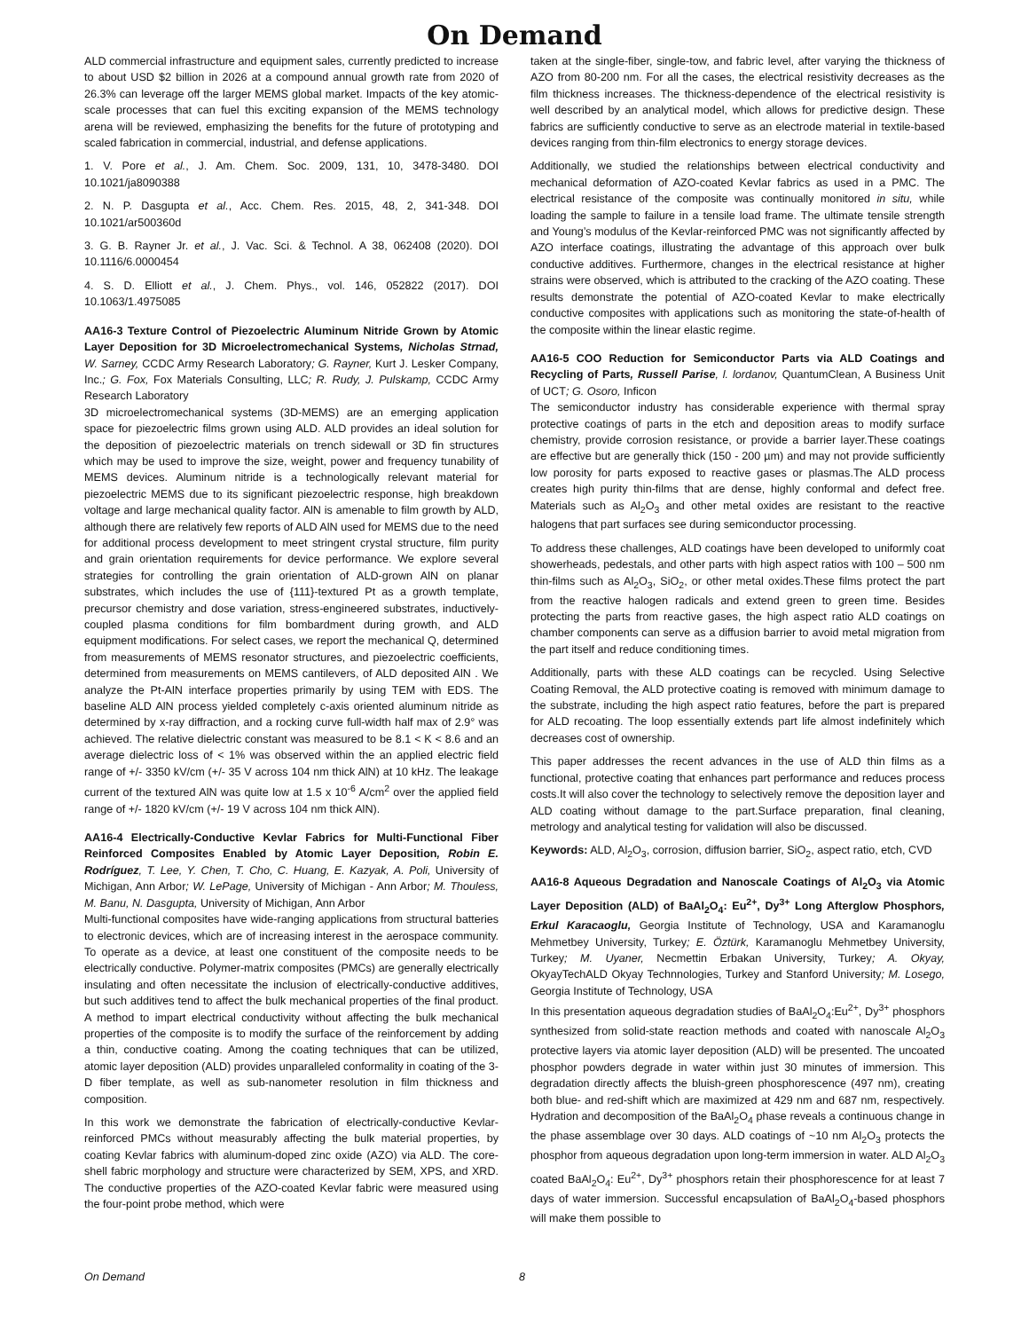On Demand
ALD commercial infrastructure and equipment sales, currently predicted to increase to about USD $2 billion in 2026 at a compound annual growth rate from 2020 of 26.3% can leverage off the larger MEMS global market. Impacts of the key atomic-scale processes that can fuel this exciting expansion of the MEMS technology arena will be reviewed, emphasizing the benefits for the future of prototyping and scaled fabrication in commercial, industrial, and defense applications.
1. V. Pore et al., J. Am. Chem. Soc. 2009, 131, 10, 3478-3480. DOI 10.1021/ja8090388
2. N. P. Dasgupta et al., Acc. Chem. Res. 2015, 48, 2, 341-348. DOI 10.1021/ar500360d
3. G. B. Rayner Jr. et al., J. Vac. Sci. & Technol. A 38, 062408 (2020). DOI 10.1116/6.0000454
4. S. D. Elliott et al., J. Chem. Phys., vol. 146, 052822 (2017). DOI 10.1063/1.4975085
AA16-3 Texture Control of Piezoelectric Aluminum Nitride Grown by Atomic Layer Deposition for 3D Microelectromechanical Systems, Nicholas Strnad, W. Sarney, CCDC Army Research Laboratory; G. Rayner, Kurt J. Lesker Company, Inc.; G. Fox, Fox Materials Consulting, LLC; R. Rudy, J. Pulskamp, CCDC Army Research Laboratory
3D microelectromechanical systems (3D-MEMS) are an emerging application space for piezoelectric films grown using ALD. ALD provides an ideal solution for the deposition of piezoelectric materials on trench sidewall or 3D fin structures which may be used to improve the size, weight, power and frequency tunability of MEMS devices. Aluminum nitride is a technologically relevant material for piezoelectric MEMS due to its significant piezoelectric response, high breakdown voltage and large mechanical quality factor. AlN is amenable to film growth by ALD, although there are relatively few reports of ALD AlN used for MEMS due to the need for additional process development to meet stringent crystal structure, film purity and grain orientation requirements for device performance. We explore several strategies for controlling the grain orientation of ALD-grown AlN on planar substrates, which includes the use of {111}-textured Pt as a growth template, precursor chemistry and dose variation, stress-engineered substrates, inductively-coupled plasma conditions for film bombardment during growth, and ALD equipment modifications. For select cases, we report the mechanical Q, determined from measurements of MEMS resonator structures, and piezoelectric coefficients, determined from measurements on MEMS cantilevers, of ALD deposited AlN . We analyze the Pt-AlN interface properties primarily by using TEM with EDS. The baseline ALD AlN process yielded completely c-axis oriented aluminum nitride as determined by x-ray diffraction, and a rocking curve full-width half max of 2.9° was achieved. The relative dielectric constant was measured to be 8.1 < K < 8.6 and an average dielectric loss of < 1% was observed within the an applied electric field range of +/- 3350 kV/cm (+/- 35 V across 104 nm thick AlN) at 10 kHz. The leakage current of the textured AlN was quite low at 1.5 x 10<sup>-6</sup> A/cm<sup>2</sup> over the applied field range of +/- 1820 kV/cm (+/- 19 V across 104 nm thick AlN).
AA16-4 Electrically-Conductive Kevlar Fabrics for Multi-Functional Fiber Reinforced Composites Enabled by Atomic Layer Deposition, Robin E. Rodríguez, T. Lee, Y. Chen, T. Cho, C. Huang, E. Kazyak, A. Poli, University of Michigan, Ann Arbor; W. LePage, University of Michigan - Ann Arbor; M. Thouless, M. Banu, N. Dasgupta, University of Michigan, Ann Arbor
Multi-functional composites have wide-ranging applications from structural batteries to electronic devices, which are of increasing interest in the aerospace community. To operate as a device, at least one constituent of the composite needs to be electrically conductive. Polymer-matrix composites (PMCs) are generally electrically insulating and often necessitate the inclusion of electrically-conductive additives, but such additives tend to affect the bulk mechanical properties of the final product. A method to impart electrical conductivity without affecting the bulk mechanical properties of the composite is to modify the surface of the reinforcement by adding a thin, conductive coating. Among the coating techniques that can be utilized, atomic layer deposition (ALD) provides unparalleled conformality in coating of the 3-D fiber template, as well as sub-nanometer resolution in film thickness and composition.
In this work we demonstrate the fabrication of electrically-conductive Kevlar-reinforced PMCs without measurably affecting the bulk material properties, by coating Kevlar fabrics with aluminum-doped zinc oxide (AZO) via ALD. The core-shell fabric morphology and structure were characterized by SEM, XPS, and XRD. The conductive properties of the AZO-coated Kevlar fabric were measured using the four-point probe method, which were
taken at the single-fiber, single-tow, and fabric level, after varying the thickness of AZO from 80-200 nm. For all the cases, the electrical resistivity decreases as the film thickness increases. The thickness-dependence of the electrical resistivity is well described by an analytical model, which allows for predictive design. These fabrics are sufficiently conductive to serve as an electrode material in textile-based devices ranging from thin-film electronics to energy storage devices.
Additionally, we studied the relationships between electrical conductivity and mechanical deformation of AZO-coated Kevlar fabrics as used in a PMC. The electrical resistance of the composite was continually monitored in situ, while loading the sample to failure in a tensile load frame. The ultimate tensile strength and Young’s modulus of the Kevlar-reinforced PMC was not significantly affected by AZO interface coatings, illustrating the advantage of this approach over bulk conductive additives. Furthermore, changes in the electrical resistance at higher strains were observed, which is attributed to the cracking of the AZO coating. These results demonstrate the potential of AZO-coated Kevlar to make electrically conductive composites with applications such as monitoring the state-of-health of the composite within the linear elastic regime.
AA16-5 COO Reduction for Semiconductor Parts via ALD Coatings and Recycling of Parts, Russell Parise, l. lordanov, QuantumClean, A Business Unit of UCT; G. Osoro, Inficon
The semiconductor industry has considerable experience with thermal spray protective coatings of parts in the etch and deposition areas to modify surface chemistry, provide corrosion resistance, or provide a barrier layer.These coatings are effective but are generally thick (150 - 200 µm) and may not provide sufficiently low porosity for parts exposed to reactive gases or plasmas.The ALD process creates high purity thin-films that are dense, highly conformal and defect free. Materials such as Al<sub>2</sub>O<sub>3</sub> and other metal oxides are resistant to the reactive halogens that part surfaces see during semiconductor processing.
To address these challenges, ALD coatings have been developed to uniformly coat showerheads, pedestals, and other parts with high aspect ratios with 100 – 500 nm thin-films such as Al<sub>2</sub>O<sub>3</sub>, SiO<sub>2</sub>, or other metal oxides.These films protect the part from the reactive halogen radicals and extend green to green time. Besides protecting the parts from reactive gases, the high aspect ratio ALD coatings on chamber components can serve as a diffusion barrier to avoid metal migration from the part itself and reduce conditioning times.
Additionally, parts with these ALD coatings can be recycled. Using Selective Coating Removal, the ALD protective coating is removed with minimum damage to the substrate, including the high aspect ratio features, before the part is prepared for ALD recoating. The loop essentially extends part life almost indefinitely which decreases cost of ownership.
This paper addresses the recent advances in the use of ALD thin films as a functional, protective coating that enhances part performance and reduces process costs.It will also cover the technology to selectively remove the deposition layer and ALD coating without damage to the part.Surface preparation, final cleaning, metrology and analytical testing for validation will also be discussed.
Keywords: ALD, Al<sub>2</sub>O<sub>3</sub>, corrosion, diffusion barrier, SiO<sub>2</sub>, aspect ratio, etch, CVD
AA16-8 Aqueous Degradation and Nanoscale Coatings of Al<sub>2</sub>O<sub>3</sub> via Atomic Layer Deposition (ALD) of BaAl<sub>2</sub>O<sub>4</sub>: Eu<sup>2+</sup>, Dy<sup>3+</sup> Long Afterglow Phosphors, Erkul Karacaoglu, Georgia Institute of Technology, USA and Karamanoglu Mehmetbey University, Turkey; E. Öztürk, Karamanoglu Mehmetbey University, Turkey; M. Uyaner, Necmettin Erbakan University, Turkey; A. Okyay, OkyayTechALD Okyay Technnologies, Turkey and Stanford University; M. Losego, Georgia Institute of Technology, USA
In this presentation aqueous degradation studies of BaAl<sub>2</sub>O<sub>4</sub>:Eu<sup>2+</sup>, Dy<sup>3+</sup> phosphors synthesized from solid-state reaction methods and coated with nanoscale Al<sub>2</sub>O<sub>3</sub> protective layers via atomic layer deposition (ALD) will be presented. The uncoated phosphor powders degrade in water within just 30 minutes of immersion. This degradation directly affects the bluish-green phosphorescence (497 nm), creating both blue- and red-shift which are maximized at 429 nm and 687 nm, respectively. Hydration and decomposition of the BaAl<sub>2</sub>O<sub>4</sub> phase reveals a continuous change in the phase assemblage over 30 days. ALD coatings of ~10 nm Al<sub>2</sub>O<sub>3</sub> protects the phosphor from aqueous degradation upon long-term immersion in water. ALD Al<sub>2</sub>O<sub>3</sub> coated BaAl<sub>2</sub>O<sub>4</sub>: Eu<sup>2+</sup>, Dy<sup>3+</sup> phosphors retain their phosphorescence for at least 7 days of water immersion. Successful encapsulation of BaAl<sub>2</sub>O<sub>4</sub>-based phosphors will make them possible to
On Demand 8